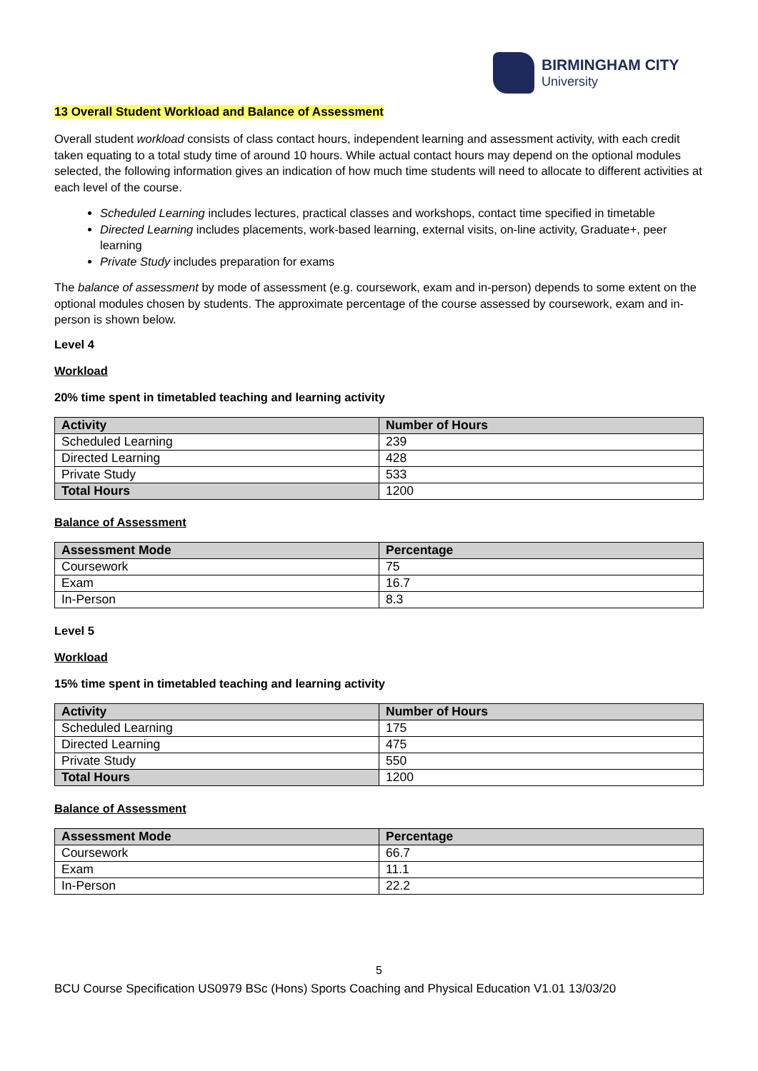BIRMINGHAM CITY
University
13 Overall Student Workload and Balance of Assessment
Overall student workload consists of class contact hours, independent learning and assessment activity, with each credit taken equating to a total study time of around 10 hours. While actual contact hours may depend on the optional modules selected, the following information gives an indication of how much time students will need to allocate to different activities at each level of the course.
Scheduled Learning includes lectures, practical classes and workshops, contact time specified in timetable
Directed Learning includes placements, work-based learning, external visits, on-line activity, Graduate+, peer learning
Private Study includes preparation for exams
The balance of assessment by mode of assessment (e.g. coursework, exam and in-person) depends to some extent on the optional modules chosen by students. The approximate percentage of the course assessed by coursework, exam and in-person is shown below.
Level 4
Workload
20% time spent in timetabled teaching and learning activity
| Activity | Number of Hours |
| --- | --- |
| Scheduled Learning | 239 |
| Directed Learning | 428 |
| Private Study | 533 |
| Total Hours | 1200 |
Balance of Assessment
| Assessment Mode | Percentage |
| --- | --- |
| Coursework | 75 |
| Exam | 16.7 |
| In-Person | 8.3 |
Level 5
Workload
15% time spent in timetabled teaching and learning activity
| Activity | Number of Hours |
| --- | --- |
| Scheduled Learning | 175 |
| Directed Learning | 475 |
| Private Study | 550 |
| Total Hours | 1200 |
Balance of Assessment
| Assessment Mode | Percentage |
| --- | --- |
| Coursework | 66.7 |
| Exam | 11.1 |
| In-Person | 22.2 |
5
BCU Course Specification US0979 BSc (Hons) Sports Coaching and Physical Education V1.01 13/03/20